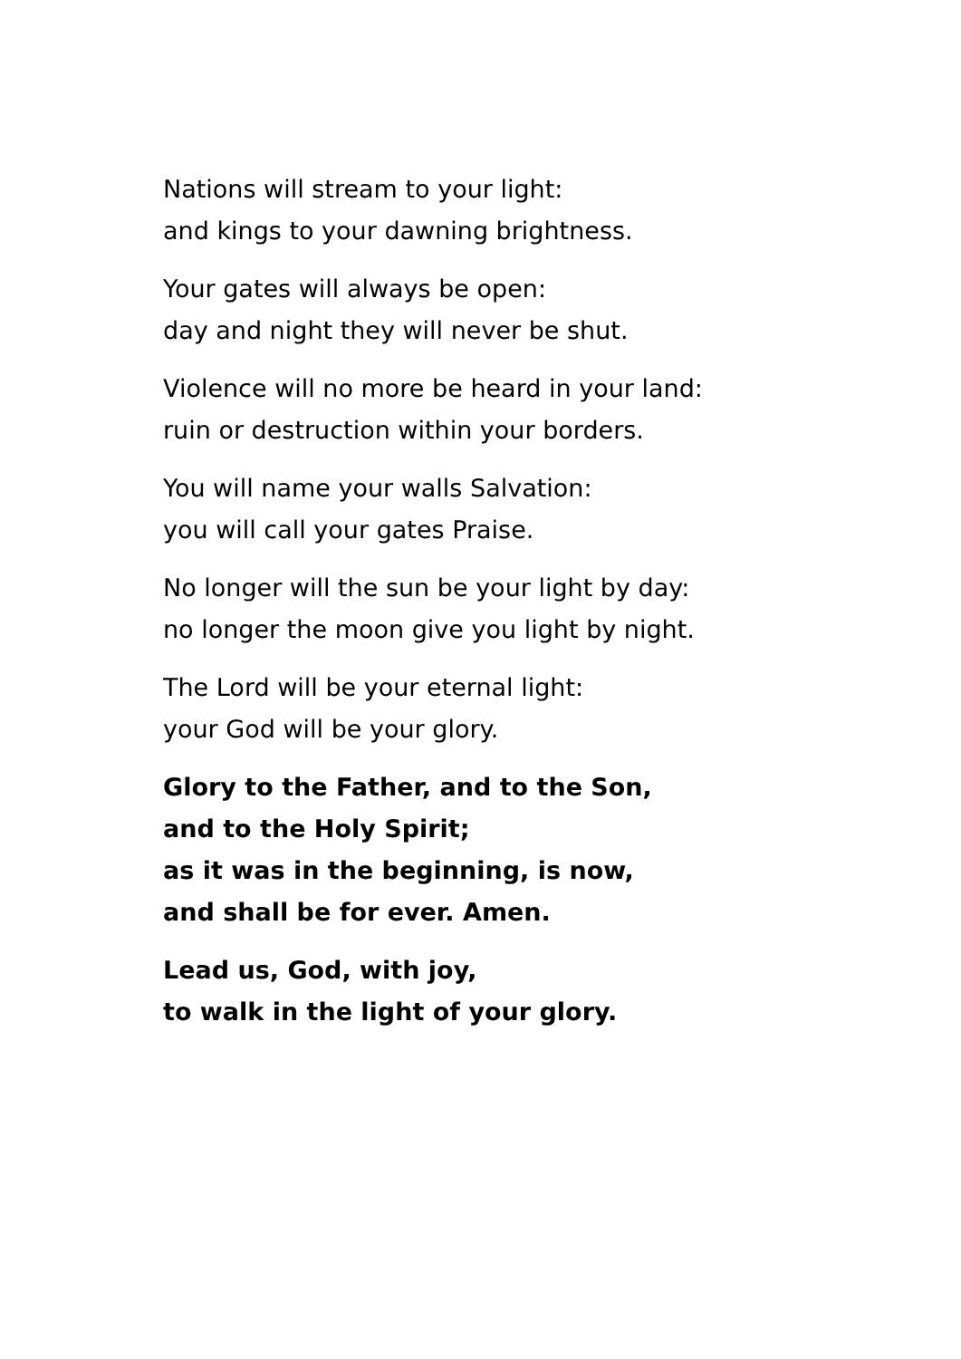Nations will stream to your light:
and kings to your dawning brightness.
Your gates will always be open:
day and night they will never be shut.
Violence will no more be heard in your land:
ruin or destruction within your borders.
You will name your walls Salvation:
you will call your gates Praise.
No longer will the sun be your light by day:
no longer the moon give you light by night.
The Lord will be your eternal light:
your God will be your glory.
Glory to the Father, and to the Son,
and to the Holy Spirit;
as it was in the beginning, is now,
and shall be for ever. Amen.
Lead us, God, with joy,
to walk in the light of your glory.